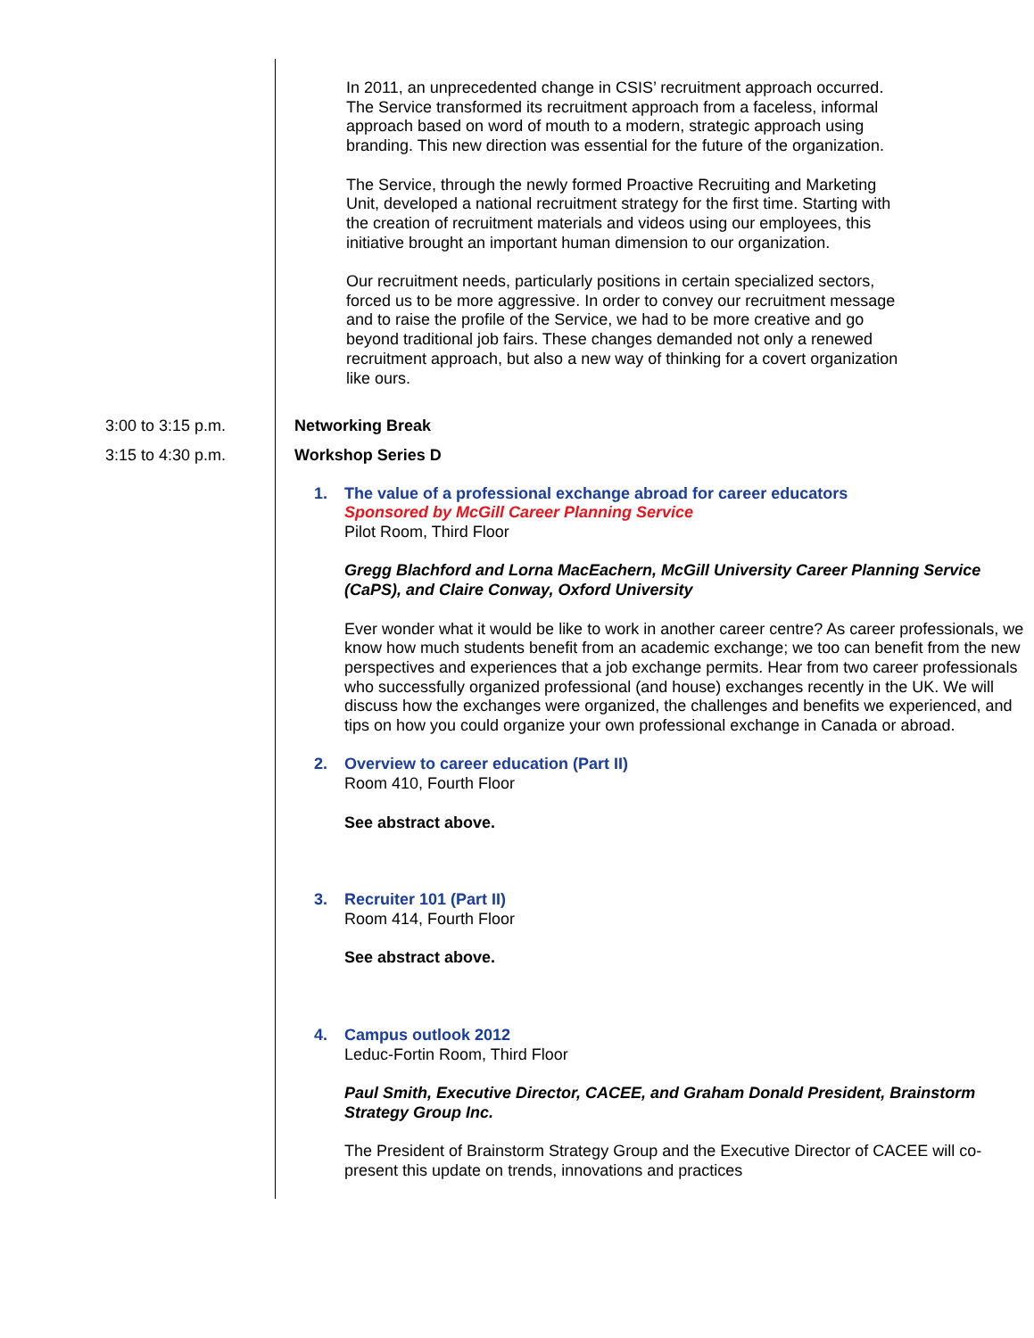In 2011, an unprecedented change in CSIS’ recruitment approach occurred. The Service transformed its recruitment approach from a faceless, informal approach based on word of mouth to a modern, strategic approach using branding. This new direction was essential for the future of the organization.
The Service, through the newly formed Proactive Recruiting and Marketing Unit, developed a national recruitment strategy for the first time. Starting with the creation of recruitment materials and videos using our employees, this initiative brought an important human dimension to our organization.
Our recruitment needs, particularly positions in certain specialized sectors, forced us to be more aggressive. In order to convey our recruitment message and to raise the profile of the Service, we had to be more creative and go beyond traditional job fairs. These changes demanded not only a renewed recruitment approach, but also a new way of thinking for a covert organization like ours.
3:00 to 3:15 p.m. Networking Break
3:15 to 4:30 p.m. Workshop Series D
1. The value of a professional exchange abroad for career educators
Sponsored by McGill Career Planning Service
Pilot Room, Third Floor
Gregg Blachford and Lorna MacEachern, McGill University Career Planning Service (CaPS), and Claire Conway, Oxford University
Ever wonder what it would be like to work in another career centre? As career professionals, we know how much students benefit from an academic exchange; we too can benefit from the new perspectives and experiences that a job exchange permits. Hear from two career professionals who successfully organized professional (and house) exchanges recently in the UK. We will discuss how the exchanges were organized, the challenges and benefits we experienced, and tips on how you could organize your own professional exchange in Canada or abroad.
2. Overview to career education (Part II)
Room 410, Fourth Floor
See abstract above.
3. Recruiter 101 (Part II)
Room 414, Fourth Floor
See abstract above.
4. Campus outlook 2012
Leduc-Fortin Room, Third Floor
Paul Smith, Executive Director, CACEE, and Graham Donald President, Brainstorm Strategy Group Inc.
The President of Brainstorm Strategy Group and the Executive Director of CACEE will co-present this update on trends, innovations and practices